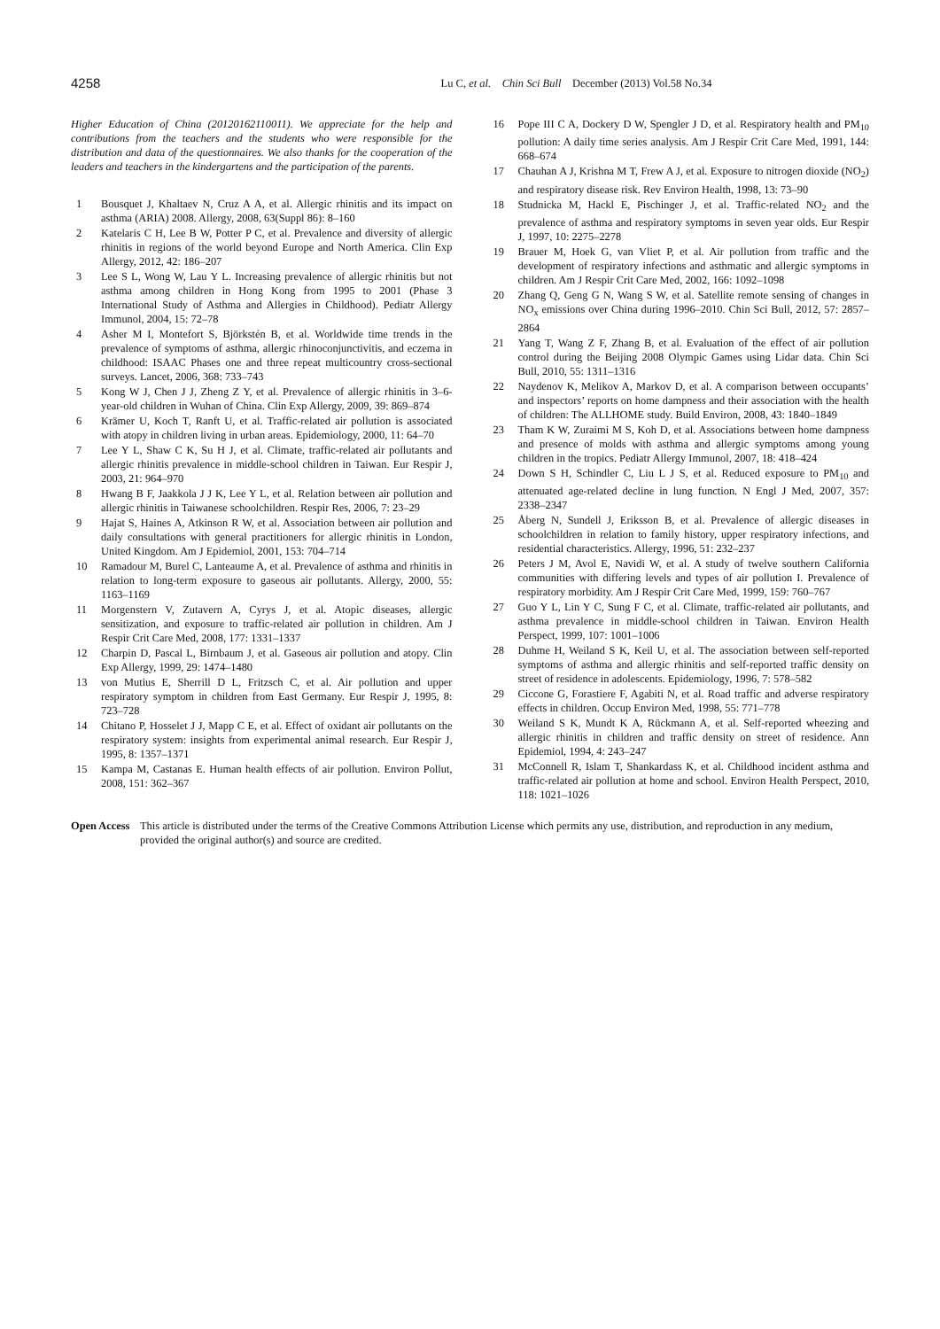4258
Lu C, et al. Chin Sci Bull December (2013) Vol.58 No.34
Higher Education of China (20120162110011). We appreciate for the help and contributions from the teachers and the students who were responsible for the distribution and data of the questionnaires. We also thanks for the cooperation of the leaders and teachers in the kindergartens and the participation of the parents.
1 Bousquet J, Khaltaev N, Cruz A A, et al. Allergic rhinitis and its impact on asthma (ARIA) 2008. Allergy, 2008, 63(Suppl 86): 8–160
2 Katelaris C H, Lee B W, Potter P C, et al. Prevalence and diversity of allergic rhinitis in regions of the world beyond Europe and North America. Clin Exp Allergy, 2012, 42: 186–207
3 Lee S L, Wong W, Lau Y L. Increasing prevalence of allergic rhinitis but not asthma among children in Hong Kong from 1995 to 2001 (Phase 3 International Study of Asthma and Allergies in Childhood). Pediatr Allergy Immunol, 2004, 15: 72–78
4 Asher M I, Montefort S, Björkstén B, et al. Worldwide time trends in the prevalence of symptoms of asthma, allergic rhinoconjunctivitis, and eczema in childhood: ISAAC Phases one and three repeat multicountry cross-sectional surveys. Lancet, 2006, 368: 733–743
5 Kong W J, Chen J J, Zheng Z Y, et al. Prevalence of allergic rhinitis in 3–6-year-old children in Wuhan of China. Clin Exp Allergy, 2009, 39: 869–874
6 Krämer U, Koch T, Ranft U, et al. Traffic-related air pollution is associated with atopy in children living in urban areas. Epidemiology, 2000, 11: 64–70
7 Lee Y L, Shaw C K, Su H J, et al. Climate, traffic-related air pollutants and allergic rhinitis prevalence in middle-school children in Taiwan. Eur Respir J, 2003, 21: 964–970
8 Hwang B F, Jaakkola J J K, Lee Y L, et al. Relation between air pollution and allergic rhinitis in Taiwanese schoolchildren. Respir Res, 2006, 7: 23–29
9 Hajat S, Haines A, Atkinson R W, et al. Association between air pollution and daily consultations with general practitioners for allergic rhinitis in London, United Kingdom. Am J Epidemiol, 2001, 153: 704–714
10 Ramadour M, Burel C, Lanteaume A, et al. Prevalence of asthma and rhinitis in relation to long-term exposure to gaseous air pollutants. Allergy, 2000, 55: 1163–1169
11 Morgenstern V, Zutavern A, Cyrys J, et al. Atopic diseases, allergic sensitization, and exposure to traffic-related air pollution in children. Am J Respir Crit Care Med, 2008, 177: 1331–1337
12 Charpin D, Pascal L, Birnbaum J, et al. Gaseous air pollution and atopy. Clin Exp Allergy, 1999, 29: 1474–1480
13 von Mutius E, Sherrill D L, Fritzsch C, et al. Air pollution and upper respiratory symptom in children from East Germany. Eur Respir J, 1995, 8: 723–728
14 Chitano P, Hosselet J J, Mapp C E, et al. Effect of oxidant air pollutants on the respiratory system: insights from experimental animal research. Eur Respir J, 1995, 8: 1357–1371
15 Kampa M, Castanas E. Human health effects of air pollution. Environ Pollut, 2008, 151: 362–367
16 Pope III C A, Dockery D W, Spengler J D, et al. Respiratory health and PM<sub>10</sub> pollution: A daily time series analysis. Am J Respir Crit Care Med, 1991, 144: 668–674
17 Chauhan A J, Krishna M T, Frew A J, et al. Exposure to nitrogen dioxide (NO<sub>2</sub>) and respiratory disease risk. Rev Environ Health, 1998, 13: 73–90
18 Studnicka M, Hackl E, Pischinger J, et al. Traffic-related NO<sub>2</sub> and the prevalence of asthma and respiratory symptoms in seven year olds. Eur Respir J, 1997, 10: 2275–2278
19 Brauer M, Hoek G, van Vliet P, et al. Air pollution from traffic and the development of respiratory infections and asthmatic and allergic symptoms in children. Am J Respir Crit Care Med, 2002, 166: 1092–1098
20 Zhang Q, Geng G N, Wang S W, et al. Satellite remote sensing of changes in NO<sub>x</sub> emissions over China during 1996–2010. Chin Sci Bull, 2012, 57: 2857–2864
21 Yang T, Wang Z F, Zhang B, et al. Evaluation of the effect of air pollution control during the Beijing 2008 Olympic Games using Lidar data. Chin Sci Bull, 2010, 55: 1311–1316
22 Naydenov K, Melikov A, Markov D, et al. A comparison between occupants’ and inspectors’ reports on home dampness and their association with the health of children: The ALLHOME study. Build Environ, 2008, 43: 1840–1849
23 Tham K W, Zuraimi M S, Koh D, et al. Associations between home dampness and presence of molds with asthma and allergic symptoms among young children in the tropics. Pediatr Allergy Immunol, 2007, 18: 418–424
24 Down S H, Schindler C, Liu L J S, et al. Reduced exposure to PM<sub>10</sub> and attenuated age-related decline in lung function. N Engl J Med, 2007, 357: 2338–2347
25 Åberg N, Sundell J, Eriksson B, et al. Prevalence of allergic diseases in schoolchildren in relation to family history, upper respiratory infections, and residential characteristics. Allergy, 1996, 51: 232–237
26 Peters J M, Avol E, Navidi W, et al. A study of twelve southern California communities with differing levels and types of air pollution I. Prevalence of respiratory morbidity. Am J Respir Crit Care Med, 1999, 159: 760–767
27 Guo Y L, Lin Y C, Sung F C, et al. Climate, traffic-related air pollutants, and asthma prevalence in middle-school children in Taiwan. Environ Health Perspect, 1999, 107: 1001–1006
28 Duhme H, Weiland S K, Keil U, et al. The association between self-reported symptoms of asthma and allergic rhinitis and self-reported traffic density on street of residence in adolescents. Epidemiology, 1996, 7: 578–582
29 Ciccone G, Forastiere F, Agabiti N, et al. Road traffic and adverse respiratory effects in children. Occup Environ Med, 1998, 55: 771–778
30 Weiland S K, Mundt K A, Rückmann A, et al. Self-reported wheezing and allergic rhinitis in children and traffic density on street of residence. Ann Epidemiol, 1994, 4: 243–247
31 McConnell R, Islam T, Shankardass K, et al. Childhood incident asthma and traffic-related air pollution at home and school. Environ Health Perspect, 2010, 118: 1021–1026
Open Access This article is distributed under the terms of the Creative Commons Attribution License which permits any use, distribution, and reproduction in any medium, provided the original author(s) and source are credited.